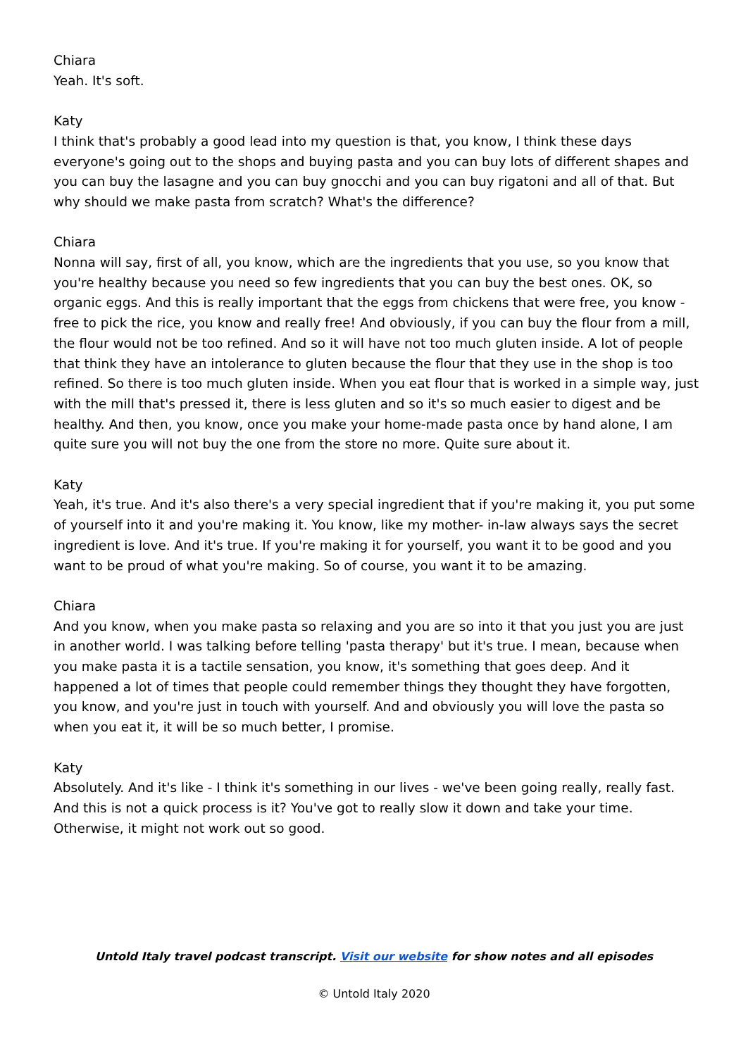Chiara
Yeah. It's soft.
Katy
I think that's probably a good lead into my question is that, you know, I think these days everyone's going out to the shops and buying pasta and you can buy lots of different shapes and you can buy the lasagne and you can buy gnocchi and you can buy rigatoni and all of that. But why should we make pasta from scratch? What's the difference?
Chiara
Nonna will say, first of all, you know, which are the ingredients that you use, so you know that you're healthy because you need so few ingredients that you can buy the best ones. OK, so organic eggs. And this is really important that the eggs from chickens that were free, you know - free to pick the rice, you know and really free! And obviously, if you can buy the flour from a mill, the flour would not be too refined. And so it will have not too much gluten inside. A lot of people that think they have an intolerance to gluten because the flour that they use in the shop is too refined. So there is too much gluten inside. When you eat flour that is worked in a simple way, just with the mill that's pressed it, there is less gluten and so it's so much easier to digest and be healthy. And then, you know, once you make your home-made pasta once by hand alone, I am quite sure you will not buy the one from the store no more. Quite sure about it.
Katy
Yeah, it's true. And it's also there's a very special ingredient that if you're making it, you put some of yourself into it and you're making it. You know, like my mother- in-law always says the secret ingredient is love. And it's true. If you're making it for yourself, you want it to be good and you want to be proud of what you're making. So of course, you want it to be amazing.
Chiara
And you know, when you make pasta so relaxing and you are so into it that you just you are just in another world. I was talking before telling 'pasta therapy' but it's true. I mean, because when you make pasta it is a tactile sensation, you know, it's something that goes deep. And it happened a lot of times that people could remember things they thought they have forgotten, you know, and you're just in touch with yourself. And and obviously you will love the pasta so when you eat it, it will be so much better, I promise.
Katy
Absolutely. And it's like - I think it's something in our lives - we've been going really, really fast. And this is not a quick process is it? You've got to really slow it down and take your time. Otherwise, it might not work out so good.
Untold Italy travel podcast transcript. Visit our website for show notes and all episodes
© Untold Italy 2020